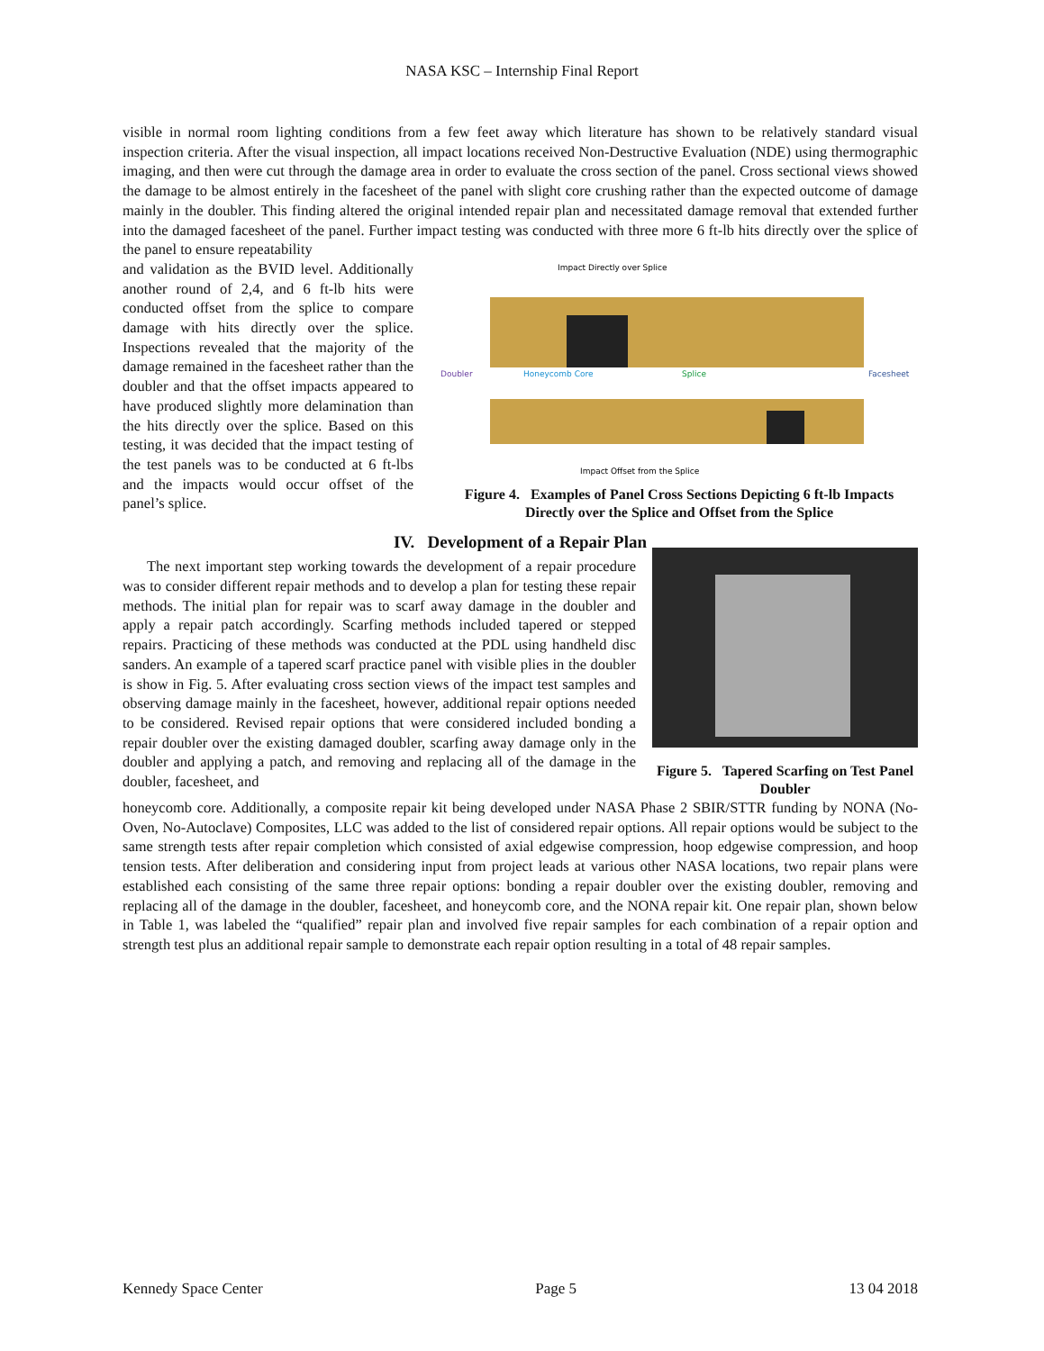NASA KSC – Internship Final Report
visible in normal room lighting conditions from a few feet away which literature has shown to be relatively standard visual inspection criteria. After the visual inspection, all impact locations received Non-Destructive Evaluation (NDE) using thermographic imaging, and then were cut through the damage area in order to evaluate the cross section of the panel. Cross sectional views showed the damage to be almost entirely in the facesheet of the panel with slight core crushing rather than the expected outcome of damage mainly in the doubler. This finding altered the original intended repair plan and necessitated damage removal that extended further into the damaged facesheet of the panel. Further impact testing was conducted with three more 6 ft-lb hits directly over the splice of the panel to ensure repeatability
and validation as the BVID level. Additionally another round of 2,4, and 6 ft-lb hits were conducted offset from the splice to compare damage with hits directly over the splice. Inspections revealed that the majority of the damage remained in the facesheet rather than the doubler and that the offset impacts appeared to have produced slightly more delamination than the hits directly over the splice. Based on this testing, it was decided that the impact testing of the test panels was to be conducted at 6 ft-lbs and the impacts would occur offset of the panel’s splice.
Impact Directly over Splice
Doubler
Honeycomb Core
Splice
Facesheet
Impact Offset from the Splice
Figure 4. Examples of Panel Cross Sections Depicting 6 ft-lb Impacts Directly over the Splice and Offset from the Splice
IV. Development of a Repair Plan
The next important step working towards the development of a repair procedure was to consider different repair methods and to develop a plan for testing these repair methods. The initial plan for repair was to scarf away damage in the doubler and apply a repair patch accordingly. Scarfing methods included tapered or stepped repairs. Practicing of these methods was conducted at the PDL using handheld disc sanders. An example of a tapered scarf practice panel with visible plies in the doubler is show in Fig. 5. After evaluating cross section views of the impact test samples and observing damage mainly in the facesheet, however, additional repair options needed to be considered. Revised repair options that were considered included bonding a repair doubler over the existing damaged doubler, scarfing away damage only in the doubler and applying a patch, and removing and replacing all of the damage in the doubler, facesheet, and
Figure 5. Tapered Scarfing on Test Panel Doubler
honeycomb core. Additionally, a composite repair kit being developed under NASA Phase 2 SBIR/STTR funding by NONA (No-Oven, No-Autoclave) Composites, LLC was added to the list of considered repair options. All repair options would be subject to the same strength tests after repair completion which consisted of axial edgewise compression, hoop edgewise compression, and hoop tension tests. After deliberation and considering input from project leads at various other NASA locations, two repair plans were established each consisting of the same three repair options: bonding a repair doubler over the existing doubler, removing and replacing all of the damage in the doubler, facesheet, and honeycomb core, and the NONA repair kit. One repair plan, shown below in Table 1, was labeled the “qualified” repair plan and involved five repair samples for each combination of a repair option and strength test plus an additional repair sample to demonstrate each repair option resulting in a total of 48 repair samples.
Kennedy Space Center Page 5 13 04 2018